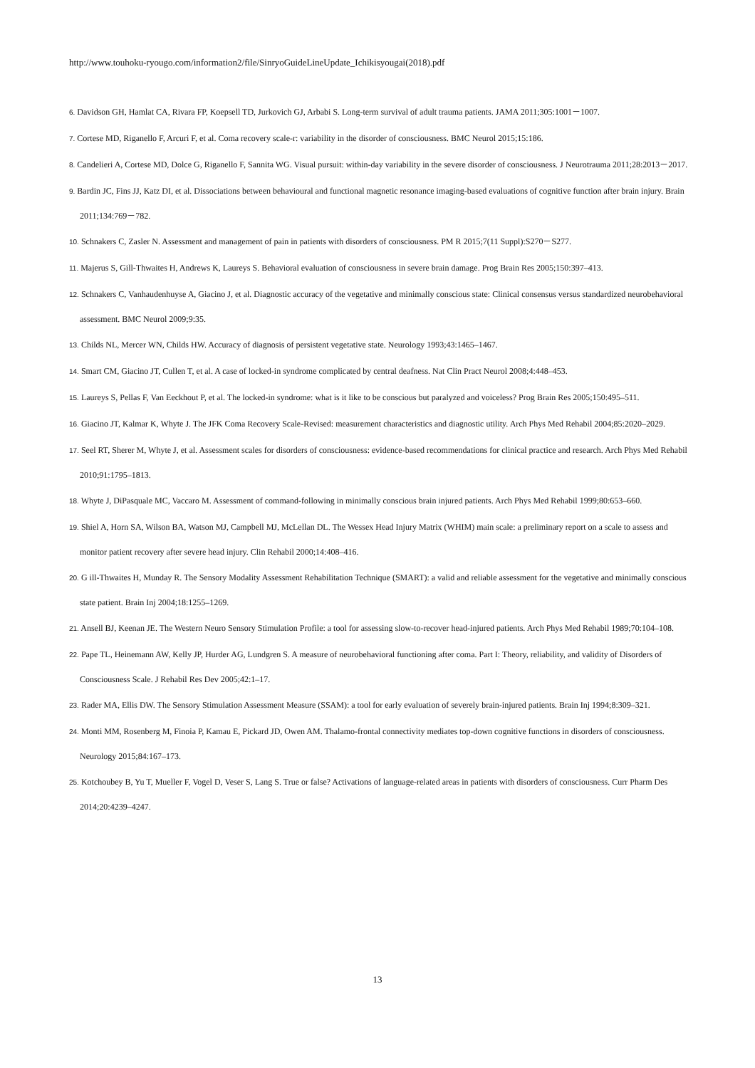http://www.touhoku-ryougo.com/information2/file/SinryoGuideLineUpdate_Ichikisyougai(2018).pdf
6. Davidson GH, Hamlat CA, Rivara FP, Koepsell TD, Jurkovich GJ, Arbabi S. Long-term survival of adult trauma patients. JAMA 2011;305:1001－1007.
7. Cortese MD, Riganello F, Arcuri F, et al. Coma recovery scale-r: variability in the disorder of consciousness. BMC Neurol 2015;15:186.
8. Candelieri A, Cortese MD, Dolce G, Riganello F, Sannita WG. Visual pursuit: within-day variability in the severe disorder of consciousness. J Neurotrauma 2011;28:2013－2017.
9. Bardin JC, Fins JJ, Katz DI, et al. Dissociations between behavioural and functional magnetic resonance imaging-based evaluations of cognitive function after brain injury. Brain 2011;134:769－782.
10. Schnakers C, Zasler N. Assessment and management of pain in patients with disorders of consciousness. PM R 2015;7(11 Suppl):S270－S277.
11. Majerus S, Gill-Thwaites H, Andrews K, Laureys S. Behavioral evaluation of consciousness in severe brain damage. Prog Brain Res 2005;150:397–413.
12. Schnakers C, Vanhaudenhuyse A, Giacino J, et al. Diagnostic accuracy of the vegetative and minimally conscious state: Clinical consensus versus standardized neurobehavioral assessment. BMC Neurol 2009;9:35.
13. Childs NL, Mercer WN, Childs HW. Accuracy of diagnosis of persistent vegetative state. Neurology 1993;43:1465–1467.
14. Smart CM, Giacino JT, Cullen T, et al. A case of locked-in syndrome complicated by central deafness. Nat Clin Pract Neurol 2008;4:448–453.
15. Laureys S, Pellas F, Van Eeckhout P, et al. The locked-in syndrome: what is it like to be conscious but paralyzed and voiceless? Prog Brain Res 2005;150:495–511.
16. Giacino JT, Kalmar K, Whyte J. The JFK Coma Recovery Scale-Revised: measurement characteristics and diagnostic utility. Arch Phys Med Rehabil 2004;85:2020–2029.
17. Seel RT, Sherer M, Whyte J, et al. Assessment scales for disorders of consciousness: evidence-based recommendations for clinical practice and research. Arch Phys Med Rehabil 2010;91:1795–1813.
18. Whyte J, DiPasquale MC, Vaccaro M. Assessment of command-following in minimally conscious brain injured patients. Arch Phys Med Rehabil 1999;80:653–660.
19. Shiel A, Horn SA, Wilson BA, Watson MJ, Campbell MJ, McLellan DL. The Wessex Head Injury Matrix (WHIM) main scale: a preliminary report on a scale to assess and monitor patient recovery after severe head injury. Clin Rehabil 2000;14:408–416.
20. G ill-Thwaites H, Munday R. The Sensory Modality Assessment Rehabilitation Technique (SMART): a valid and reliable assessment for the vegetative and minimally conscious state patient. Brain Inj 2004;18:1255–1269.
21. Ansell BJ, Keenan JE. The Western Neuro Sensory Stimulation Profile: a tool for assessing slow-to-recover head-injured patients. Arch Phys Med Rehabil 1989;70:104–108.
22. Pape TL, Heinemann AW, Kelly JP, Hurder AG, Lundgren S. A measure of neurobehavioral functioning after coma. Part I: Theory, reliability, and validity of Disorders of Consciousness Scale. J Rehabil Res Dev 2005;42:1–17.
23. Rader MA, Ellis DW. The Sensory Stimulation Assessment Measure (SSAM): a tool for early evaluation of severely brain-injured patients. Brain Inj 1994;8:309–321.
24. Monti MM, Rosenberg M, Finoia P, Kamau E, Pickard JD, Owen AM. Thalamo-frontal connectivity mediates top-down cognitive functions in disorders of consciousness. Neurology 2015;84:167–173.
25. Kotchoubey B, Yu T, Mueller F, Vogel D, Veser S, Lang S. True or false? Activations of language-related areas in patients with disorders of consciousness. Curr Pharm Des 2014;20:4239–4247.
13